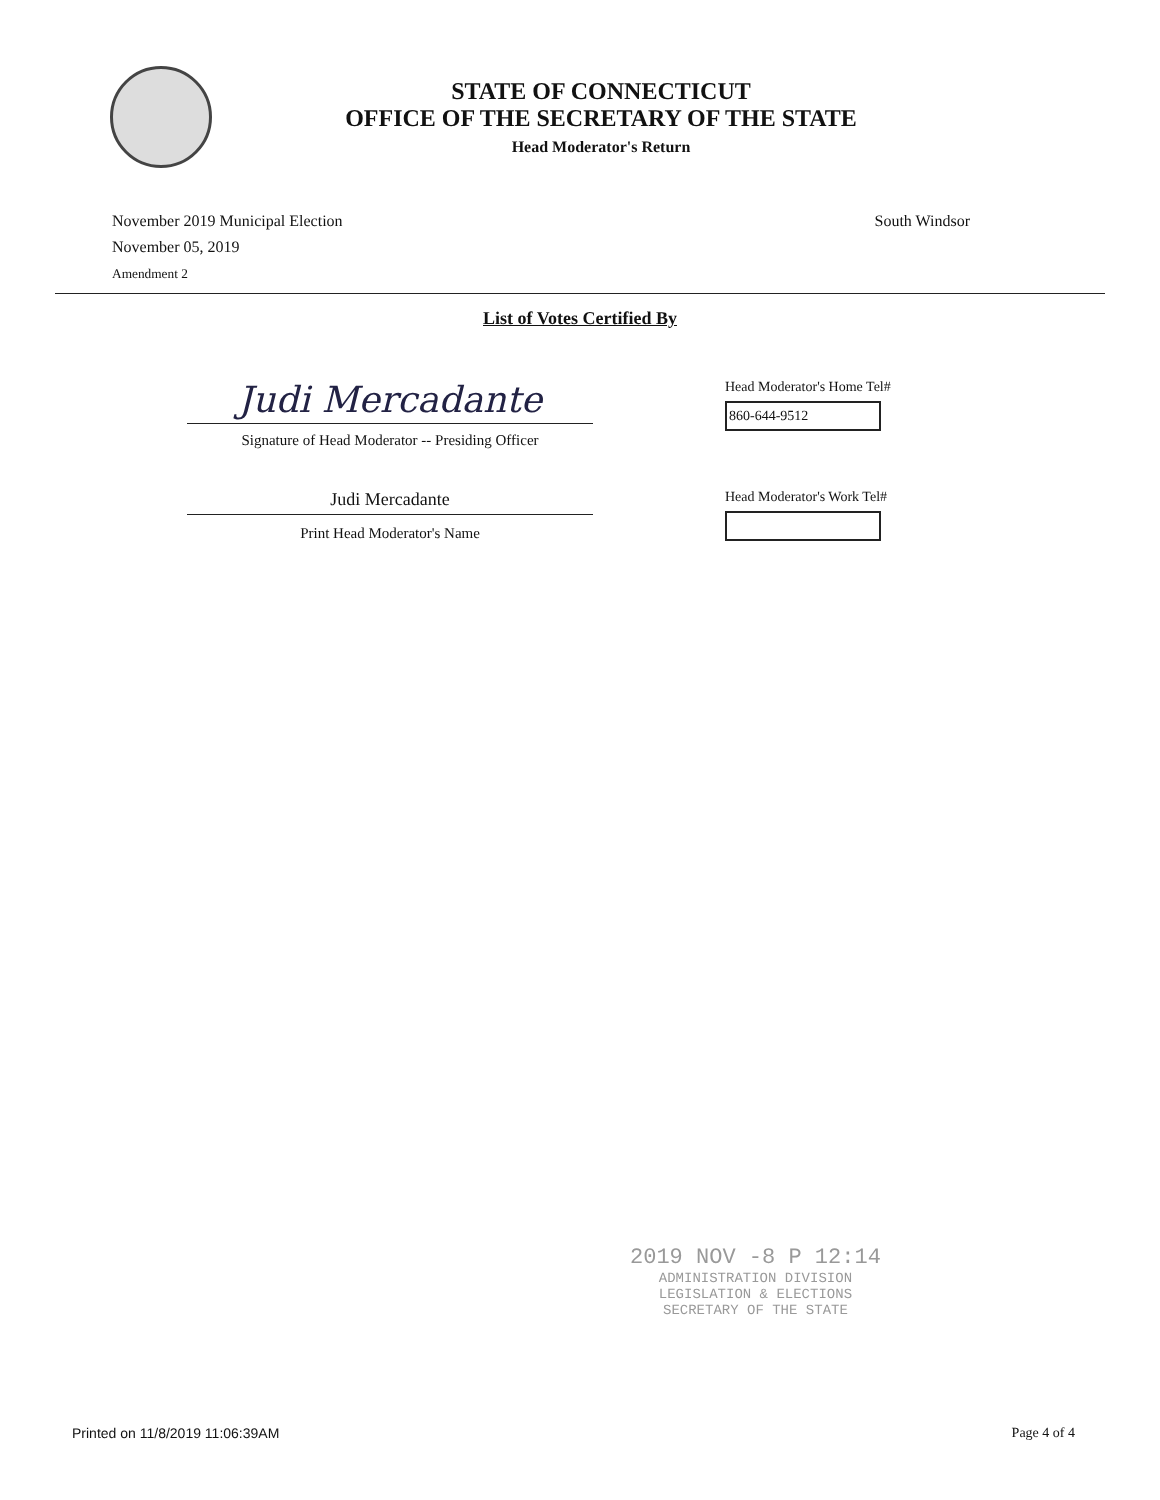STATE OF CONNECTICUT
OFFICE OF THE SECRETARY OF THE STATE
Head Moderator's Return
November 2019 Municipal Election
November 05, 2019
Amendment 2
South Windsor
List of Votes Certified By
Judi Mercadante
Signature of Head Moderator -- Presiding Officer
Head Moderator's Home Tel#
860-644-9512
Judi Mercadante
Print Head Moderator's Name
Head Moderator's Work Tel#
2019 NOV -8 P 12:14
ADMINISTRATION DIVISION
LEGISLATION & ELECTIONS
SECRETARY OF THE STATE
Printed on 11/8/2019 11:06:39AM Page 4 of 4